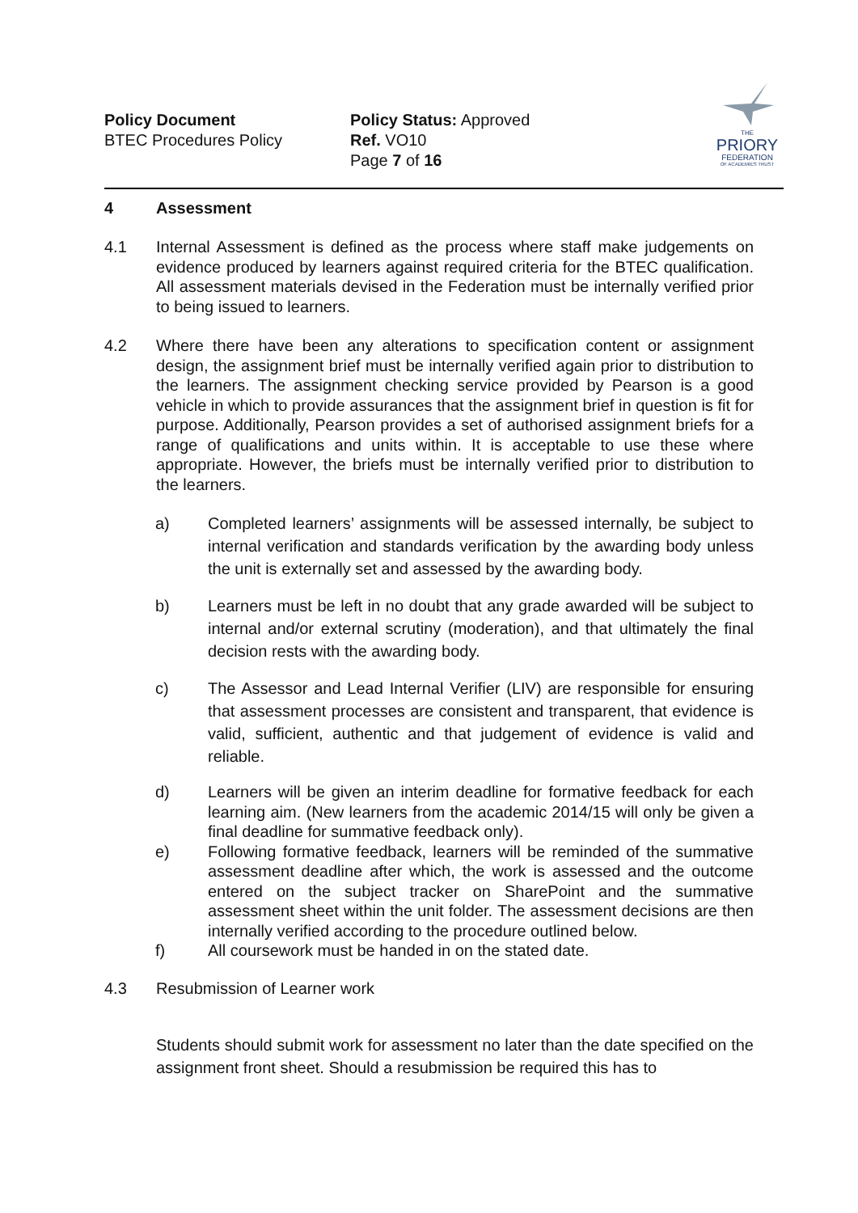Policy Document
BTEC Procedures Policy
Policy Status: Approved
Ref. VO10
Page 7 of 16
THE
PRIORY
FEDERATION
OF ACADEMIES TRUST
4 Assessment
4.1 Internal Assessment is defined as the process where staff make judgements on evidence produced by learners against required criteria for the BTEC qualification. All assessment materials devised in the Federation must be internally verified prior to being issued to learners.
4.2 Where there have been any alterations to specification content or assignment design, the assignment brief must be internally verified again prior to distribution to the learners. The assignment checking service provided by Pearson is a good vehicle in which to provide assurances that the assignment brief in question is fit for purpose. Additionally, Pearson provides a set of authorised assignment briefs for a range of qualifications and units within. It is acceptable to use these where appropriate. However, the briefs must be internally verified prior to distribution to the learners.
a) Completed learners’ assignments will be assessed internally, be subject to internal verification and standards verification by the awarding body unless the unit is externally set and assessed by the awarding body.
b) Learners must be left in no doubt that any grade awarded will be subject to internal and/or external scrutiny (moderation), and that ultimately the final decision rests with the awarding body.
c) The Assessor and Lead Internal Verifier (LIV) are responsible for ensuring that assessment processes are consistent and transparent, that evidence is valid, sufficient, authentic and that judgement of evidence is valid and reliable.
d) Learners will be given an interim deadline for formative feedback for each learning aim. (New learners from the academic 2014/15 will only be given a final deadline for summative feedback only).
e) Following formative feedback, learners will be reminded of the summative assessment deadline after which, the work is assessed and the outcome entered on the subject tracker on SharePoint and the summative assessment sheet within the unit folder. The assessment decisions are then internally verified according to the procedure outlined below.
f) All coursework must be handed in on the stated date.
4.3 Resubmission of Learner work
Students should submit work for assessment no later than the date specified on the assignment front sheet. Should a resubmission be required this has to